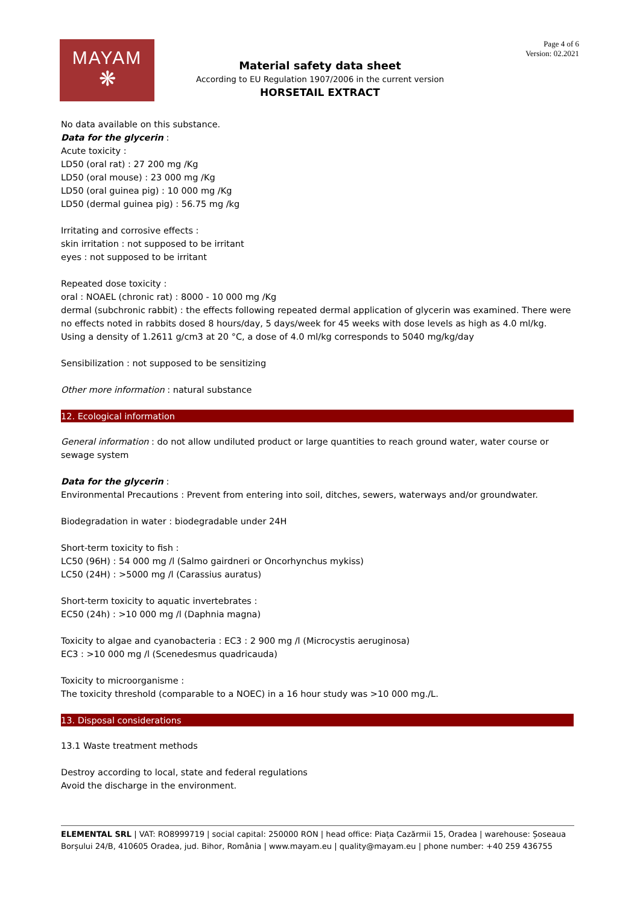MAYAM
❋
Page 4 of 6
Version: 02.2021
Material safety data sheet
According to EU Regulation 1907/2006 in the current version
HORSETAIL EXTRACT
No data available on this substance.
Data for the glycerin :
Acute toxicity :
LD50 (oral rat) : 27 200 mg /Kg
LD50 (oral mouse) : 23 000 mg /Kg
LD50 (oral guinea pig) : 10 000 mg /Kg
LD50 (dermal guinea pig) : 56.75 mg /kg
Irritating and corrosive effects :
skin irritation : not supposed to be irritant
eyes : not supposed to be irritant
Repeated dose toxicity :
oral : NOAEL (chronic rat) : 8000 - 10 000 mg /Kg
dermal (subchronic rabbit) : the effects following repeated dermal application of glycerin was examined. There were no effects noted in rabbits dosed 8 hours/day, 5 days/week for 45 weeks with dose levels as high as 4.0 ml/kg. Using a density of 1.2611 g/cm3 at 20 °C, a dose of 4.0 ml/kg corresponds to 5040 mg/kg/day
Sensibilization : not supposed to be sensitizing
Other more information : natural substance
12. Ecological information
General information : do not allow undiluted product or large quantities to reach ground water, water course or sewage system
Data for the glycerin :
Environmental Precautions : Prevent from entering into soil, ditches, sewers, waterways and/or groundwater.
Biodegradation in water : biodegradable under 24H
Short-term toxicity to fish :
LC50 (96H) : 54 000 mg /l (Salmo gairdneri or Oncorhynchus mykiss)
LC50 (24H) : >5000 mg /l (Carassius auratus)
Short-term toxicity to aquatic invertebrates :
EC50 (24h) : >10 000 mg /l (Daphnia magna)
Toxicity to algae and cyanobacteria : EC3 : 2 900 mg /l (Microcystis aeruginosa)
EC3 : >10 000 mg /l (Scenedesmus quadricauda)
Toxicity to microorganisme :
The toxicity threshold (comparable to a NOEC) in a 16 hour study was >10 000 mg./L.
13. Disposal considerations
13.1 Waste treatment methods
Destroy according to local, state and federal regulations
Avoid the discharge in the environment.
ELEMENTAL SRL | VAT: RO8999719 | social capital: 250000 RON | head office: Piața Cazărmii 15, Oradea | warehouse: Șoseaua Borșului 24/B, 410605 Oradea, jud. Bihor, România | www.mayam.eu | quality@mayam.eu | phone number: +40 259 436755